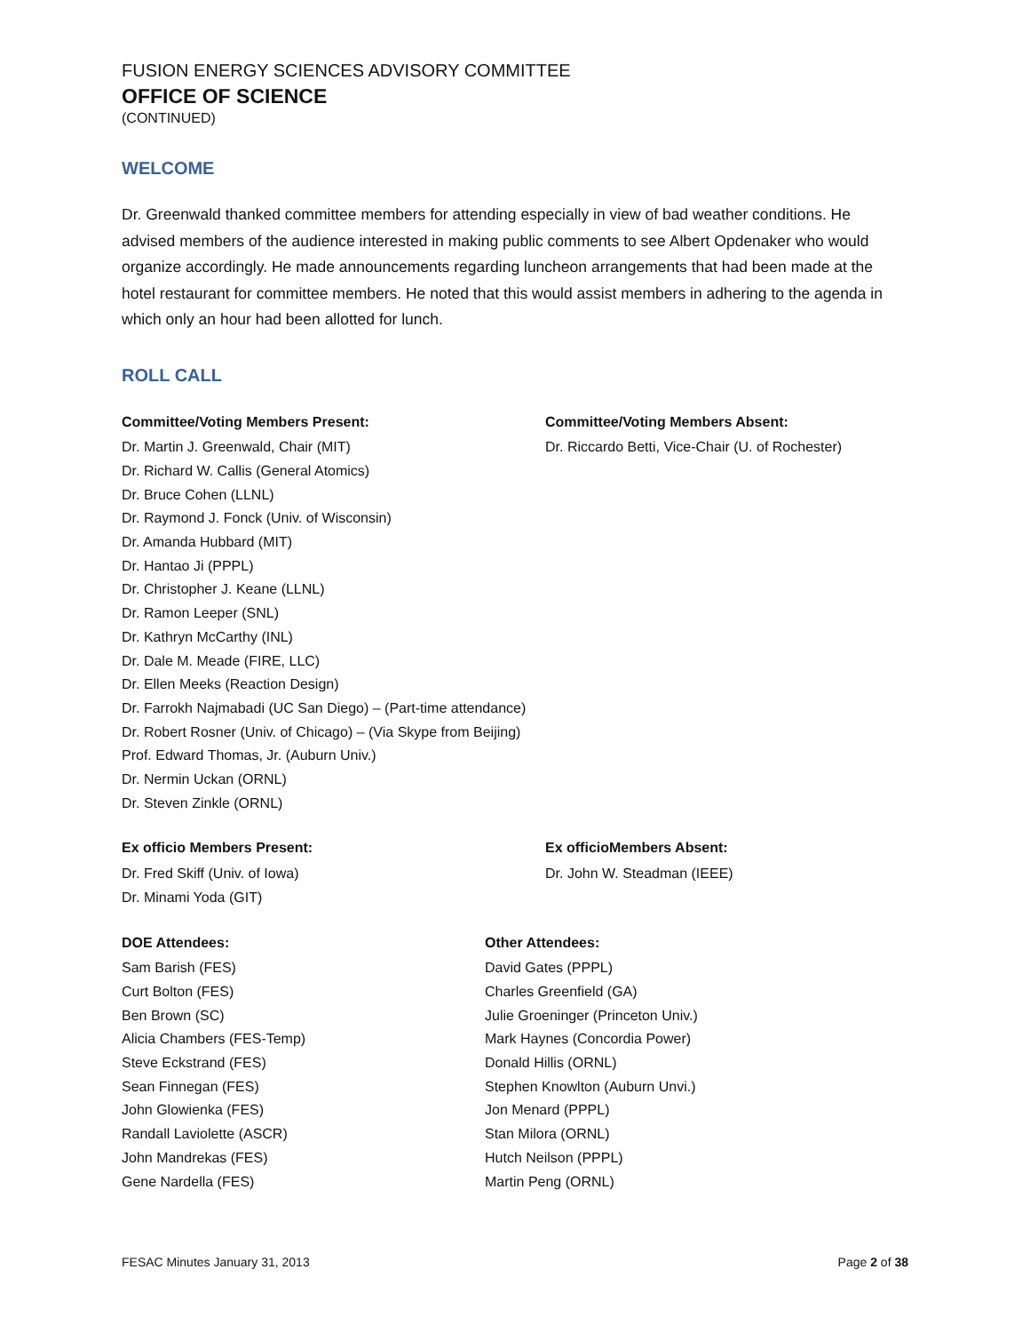FUSION ENERGY SCIENCES ADVISORY COMMITTEE
OFFICE OF SCIENCE
(CONTINUED)
WELCOME
Dr. Greenwald thanked committee members for attending especially in view of bad weather conditions. He advised members of the audience interested in making public comments to see Albert Opdenaker who would organize accordingly. He made announcements regarding luncheon arrangements that had been made at the hotel restaurant for committee members. He noted that this would assist members in adhering to the agenda in which only an hour had been allotted for lunch.
ROLL CALL
Committee/Voting Members Present:
Dr. Martin J. Greenwald, Chair (MIT)
Dr. Richard W. Callis (General Atomics)
Dr. Bruce Cohen (LLNL)
Dr. Raymond J. Fonck (Univ. of Wisconsin)
Dr. Amanda Hubbard (MIT)
Dr. Hantao Ji (PPPL)
Dr. Christopher J. Keane (LLNL)
Dr. Ramon Leeper (SNL)
Dr. Kathryn McCarthy (INL)
Dr. Dale M. Meade (FIRE, LLC)
Dr. Ellen Meeks (Reaction Design)
Dr. Farrokh Najmabadi (UC San Diego) – (Part-time attendance)
Dr. Robert Rosner (Univ. of Chicago) – (Via Skype from Beijing)
Prof. Edward Thomas, Jr. (Auburn Univ.)
Dr. Nermin Uckan (ORNL)
Dr. Steven Zinkle (ORNL)
Committee/Voting Members Absent:
Dr. Riccardo Betti, Vice-Chair (U. of Rochester)
Ex officio Members Present:
Dr. Fred Skiff (Univ. of Iowa)
Dr. Minami Yoda (GIT)
Ex officioMembers Absent:
Dr. John W. Steadman (IEEE)
DOE Attendees:
Sam Barish (FES)
Curt Bolton (FES)
Ben Brown (SC)
Alicia Chambers (FES-Temp)
Steve Eckstrand (FES)
Sean Finnegan (FES)
John Glowienka (FES)
Randall Laviolette (ASCR)
John Mandrekas (FES)
Gene Nardella (FES)
Other Attendees:
David Gates (PPPL)
Charles Greenfield (GA)
Julie Groeninger (Princeton Univ.)
Mark Haynes (Concordia Power)
Donald Hillis (ORNL)
Stephen Knowlton (Auburn Unvi.)
Jon Menard (PPPL)
Stan Milora (ORNL)
Hutch Neilson (PPPL)
Martin Peng (ORNL)
FESAC Minutes January 31, 2013 Page 2 of 38